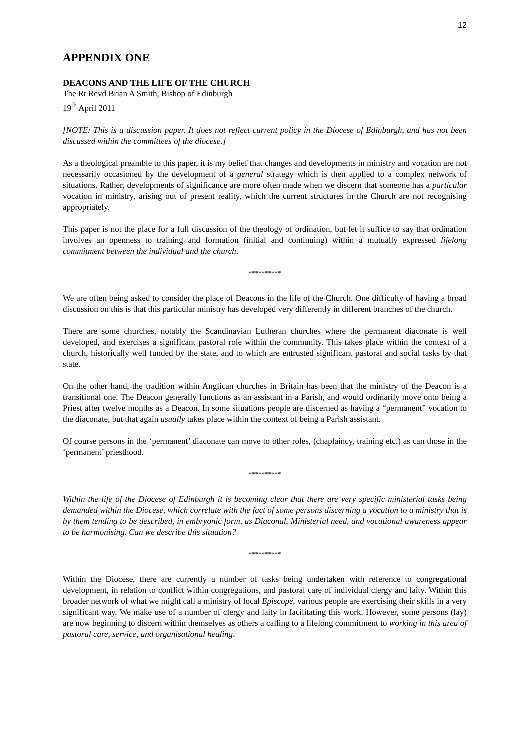12
APPENDIX ONE
DEACONS AND THE LIFE OF THE CHURCH
The Rt Revd Brian A Smith, Bishop of Edinburgh
19<sup>th</sup> April 2011
[NOTE: This is a discussion paper. It does not reflect current policy in the Diocese of Edinburgh, and has not been discussed within the committees of the diocese.]
As a theological preamble to this paper, it is my belief that changes and developments in ministry and vocation are not necessarily occasioned by the development of a general strategy which is then applied to a complex network of situations. Rather, developments of significance are more often made when we discern that someone has a particular vocation in ministry, arising out of present reality, which the current structures in the Church are not recognising appropriately.
This paper is not the place for a full discussion of the theology of ordination, but let it suffice to say that ordination involves an openness to training and formation (initial and continuing) within a mutually expressed lifelong commitment between the individual and the church.
**********
We are often being asked to consider the place of Deacons in the life of the Church. One difficulty of having a broad discussion on this is that this particular ministry has developed very differently in different branches of the church.
There are some churches, notably the Scandinavian Lutheran churches where the permanent diaconate is well developed, and exercises a significant pastoral role within the community. This takes place within the context of a church, historically well funded by the state, and to which are entrusted significant pastoral and social tasks by that state.
On the other hand, the tradition within Anglican churches in Britain has been that the ministry of the Deacon is a transitional one. The Deacon generally functions as an assistant in a Parish, and would ordinarily move onto being a Priest after twelve months as a Deacon. In some situations people are discerned as having a “permanent” vocation to the diaconate, but that again usually takes place within the context of being a Parish assistant.
Of course persons in the ‘permanent’ diaconate can move to other roles, (chaplaincy, training etc.) as can those in the ‘permanent’ priesthood.
**********
Within the life of the Diocese of Edinburgh it is becoming clear that there are very specific ministerial tasks being demanded within the Diocese, which correlate with the fact of some persons discerning a vocation to a ministry that is by them tending to be described, in embryonic form, as Diaconal. Ministerial need, and vocational awareness appear to be harmonising. Can we describe this situation?
**********
Within the Diocese, there are currently a number of tasks being undertaken with reference to congregational development, in relation to conflict within congregations, and pastoral care of individual clergy and laity. Within this broader network of what we might call a ministry of local Episcopé, various people are exercising their skills in a very significant way. We make use of a number of clergy and laity in facilitating this work. However, some persons (lay) are now beginning to discern within themselves as others a calling to a lifelong commitment to working in this area of pastoral care, service, and organisational healing.